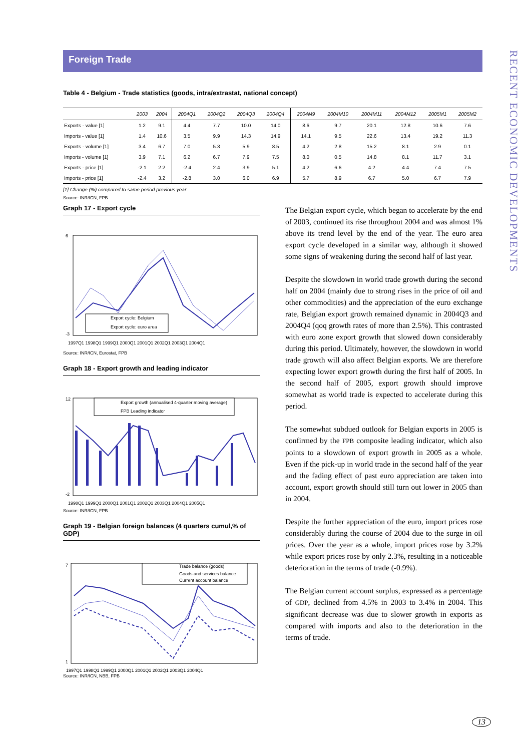Foreign Trade
RECENT ECONOMIC DEVELOPMENTS
Table 4 - Belgium - Trade statistics (goods, intra/extrastat, national concept)
| | 2003 | 2004 | 2004Q1 | 2004Q2 | 2004Q3 | 2004Q4 | 2004M9 | 2004M10 | 2004M11 | 2004M12 | 2005M1 | 2005M2 |
| --- | --- | --- | --- | --- | --- | --- | --- | --- | --- | --- | --- | --- |
| Exports - value [1] | 1.2 | 9.1 | 4.4 | 7.7 | 10.0 | 14.0 | 8.6 | 9.7 | 20.1 | 12.8 | 10.6 | 7.6 |
| Imports - value [1] | 1.4 | 10.6 | 3.5 | 9.9 | 14.3 | 14.9 | 14.1 | 9.5 | 22.6 | 13.4 | 19.2 | 11.3 |
| Exports - volume [1] | 3.4 | 6.7 | 7.0 | 5.3 | 5.9 | 8.5 | 4.2 | 2.8 | 15.2 | 8.1 | 2.9 | 0.1 |
| Imports - volume [1] | 3.9 | 7.1 | 6.2 | 6.7 | 7.9 | 7.5 | 8.0 | 0.5 | 14.8 | 8.1 | 11.7 | 3.1 |
| Exports - price [1] | -2.1 | 2.2 | -2.4 | 2.4 | 3.9 | 5.1 | 4.2 | 6.6 | 4.2 | 4.4 | 7.4 | 7.5 |
| Imports - price [1] | -2.4 | 3.2 | -2.8 | 3.0 | 6.0 | 6.9 | 5.7 | 8.9 | 6.7 | 5.0 | 6.7 | 7.9 |
[1] Change (%) compared to same period previous year
Source: INR/ICN, FPB
Graph 17 - Export cycle
Export cycle: Belgium
Export cycle: euro area
6
-3
1997Q1 1998Q1 1999Q1 2000Q1 2001Q1 2002Q1 2003Q1 2004Q1
Source: INR/ICN, Eurostat, FPB
Graph 18 - Export growth and leading indicator
Export growth (annualised 4-quarter moving average)
FPB Leading indicator
12
-2
1998Q1 1999Q1 2000Q1 2001Q1 2002Q1 2003Q1 2004Q1 2005Q1
Source: INR/ICN, FPB
Graph 19 - Belgian foreign balances (4 quarters cumul,% of GDP)
Trade balance (goods)
Goods and services balance
Current account balance
7
1
1997Q1 1998Q1 1999Q1 2000Q1 2001Q1 2002Q1 2003Q1 2004Q1
Source: INR/ICN, NBB, FPB
The Belgian export cycle, which began to accelerate by the end of 2003, continued its rise throughout 2004 and was almost 1% above its trend level by the end of the year. The euro area export cycle developed in a similar way, although it showed some signs of weakening during the second half of last year.
Despite the slowdown in world trade growth during the second half on 2004 (mainly due to strong rises in the price of oil and other commodities) and the appreciation of the euro exchange rate, Belgian export growth remained dynamic in 2004Q3 and 2004Q4 (qoq growth rates of more than 2.5%). This contrasted with euro zone export growth that slowed down considerably during this period. Ultimately, however, the slowdown in world trade growth will also affect Belgian exports. We are therefore expecting lower export growth during the first half of 2005. In the second half of 2005, export growth should improve somewhat as world trade is expected to accelerate during this period.
The somewhat subdued outlook for Belgian exports in 2005 is confirmed by the FPB composite leading indicator, which also points to a slowdown of export growth in 2005 as a whole. Even if the pick-up in world trade in the second half of the year and the fading effect of past euro appreciation are taken into account, export growth should still turn out lower in 2005 than in 2004.
Despite the further appreciation of the euro, import prices rose considerably during the course of 2004 due to the surge in oil prices. Over the year as a whole, import prices rose by 3.2% while export prices rose by only 2.3%, resulting in a noticeable deterioration in the terms of trade (-0.9%).
The Belgian current account surplus, expressed as a percentage of GDP, declined from 4.5% in 2003 to 3.4% in 2004. This significant decrease was due to slower growth in exports as compared with imports and also to the deterioration in the terms of trade.
13